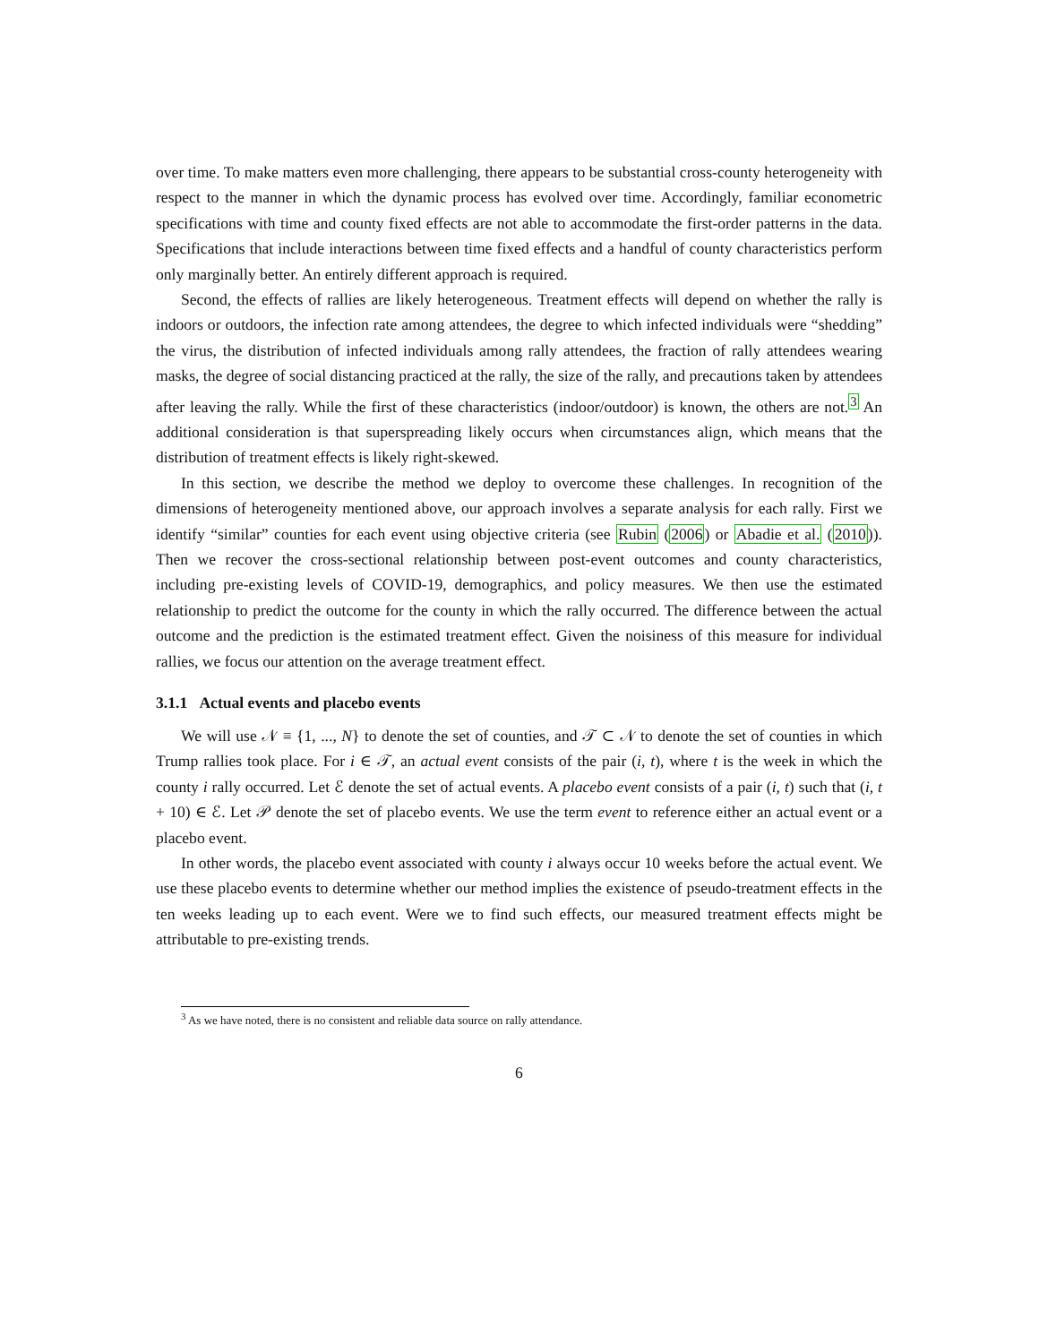over time. To make matters even more challenging, there appears to be substantial cross-county heterogeneity with respect to the manner in which the dynamic process has evolved over time. Accordingly, familiar econometric specifications with time and county fixed effects are not able to accommodate the first-order patterns in the data. Specifications that include interactions between time fixed effects and a handful of county characteristics perform only marginally better. An entirely different approach is required.
Second, the effects of rallies are likely heterogeneous. Treatment effects will depend on whether the rally is indoors or outdoors, the infection rate among attendees, the degree to which infected individuals were “shedding” the virus, the distribution of infected individuals among rally attendees, the fraction of rally attendees wearing masks, the degree of social distancing practiced at the rally, the size of the rally, and precautions taken by attendees after leaving the rally. While the first of these characteristics (indoor/outdoor) is known, the others are not.<sup>3</sup> An additional consideration is that superspreading likely occurs when circumstances align, which means that the distribution of treatment effects is likely right-skewed.
In this section, we describe the method we deploy to overcome these challenges. In recognition of the dimensions of heterogeneity mentioned above, our approach involves a separate analysis for each rally. First we identify “similar” counties for each event using objective criteria (see Rubin (2006) or Abadie et al. (2010)). Then we recover the cross-sectional relationship between post-event outcomes and county characteristics, including pre-existing levels of COVID-19, demographics, and policy measures. We then use the estimated relationship to predict the outcome for the county in which the rally occurred. The difference between the actual outcome and the prediction is the estimated treatment effect. Given the noisiness of this measure for individual rallies, we focus our attention on the average treatment effect.
3.1.1 Actual events and placebo events
We will use 𝒩 ≡ {1, ..., N} to denote the set of counties, and 𝒯 ⊂ 𝒩 to denote the set of counties in which Trump rallies took place. For i ∈ 𝒯, an actual event consists of the pair (i, t), where t is the week in which the county i rally occurred. Let ℰ denote the set of actual events. A placebo event consists of a pair (i, t) such that (i, t + 10) ∈ ℰ. Let 𝒫 denote the set of placebo events. We use the term event to reference either an actual event or a placebo event.
In other words, the placebo event associated with county i always occur 10 weeks before the actual event. We use these placebo events to determine whether our method implies the existence of pseudo-treatment effects in the ten weeks leading up to each event. Were we to find such effects, our measured treatment effects might be attributable to pre-existing trends.
<sup>3</sup> As we have noted, there is no consistent and reliable data source on rally attendance.
6